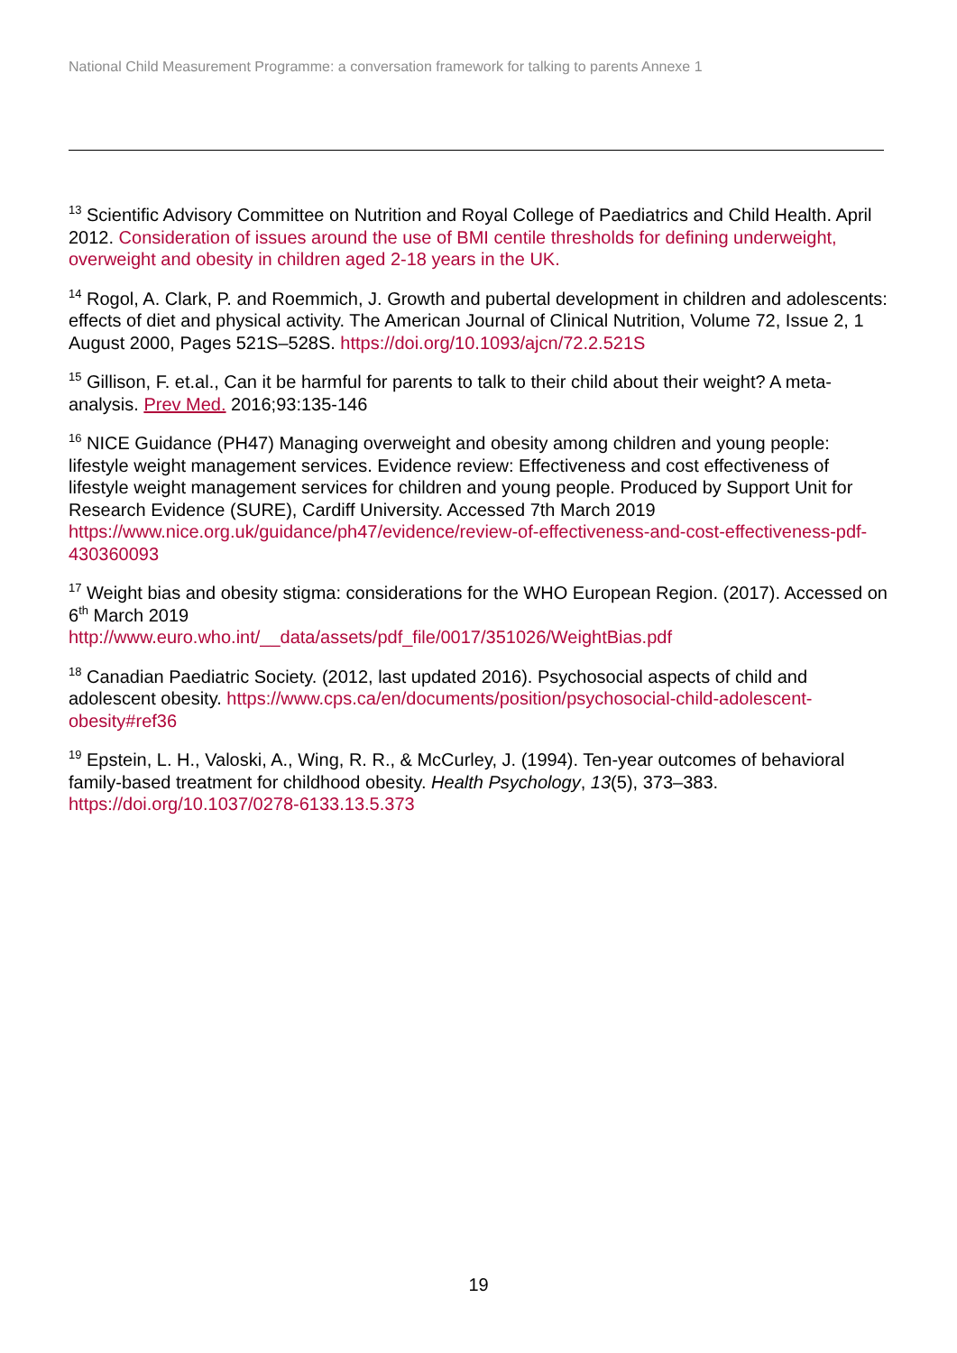National Child Measurement Programme: a conversation framework for talking to parents Annexe 1
<sup>13</sup> Scientific Advisory Committee on Nutrition and Royal College of Paediatrics and Child Health. April 2012. Consideration of issues around the use of BMI centile thresholds for defining underweight, overweight and obesity in children aged 2-18 years in the UK.
<sup>14</sup> Rogol, A. Clark, P. and Roemmich, J. Growth and pubertal development in children and adolescents: effects of diet and physical activity. The American Journal of Clinical Nutrition, Volume 72, Issue 2, 1 August 2000, Pages 521S–528S. https://doi.org/10.1093/ajcn/72.2.521S
<sup>15</sup> Gillison, F. et.al., Can it be harmful for parents to talk to their child about their weight? A meta-analysis. Prev Med. 2016;93:135-146
<sup>16</sup> NICE Guidance (PH47) Managing overweight and obesity among children and young people: lifestyle weight management services. Evidence review: Effectiveness and cost effectiveness of lifestyle weight management services for children and young people. Produced by Support Unit for Research Evidence (SURE), Cardiff University. Accessed 7th March 2019
https://www.nice.org.uk/guidance/ph47/evidence/review-of-effectiveness-and-cost-effectiveness-pdf-430360093
<sup>17</sup> Weight bias and obesity stigma: considerations for the WHO European Region. (2017). Accessed on 6<sup>th</sup> March 2019
http://www.euro.who.int/__data/assets/pdf_file/0017/351026/WeightBias.pdf
<sup>18</sup> Canadian Paediatric Society. (2012, last updated 2016). Psychosocial aspects of child and adolescent obesity. https://www.cps.ca/en/documents/position/psychosocial-child-adolescent-obesity#ref36
<sup>19</sup> Epstein, L. H., Valoski, A., Wing, R. R., & McCurley, J. (1994). Ten-year outcomes of behavioral family-based treatment for childhood obesity. Health Psychology, 13(5), 373–383. https://doi.org/10.1037/0278-6133.13.5.373
19